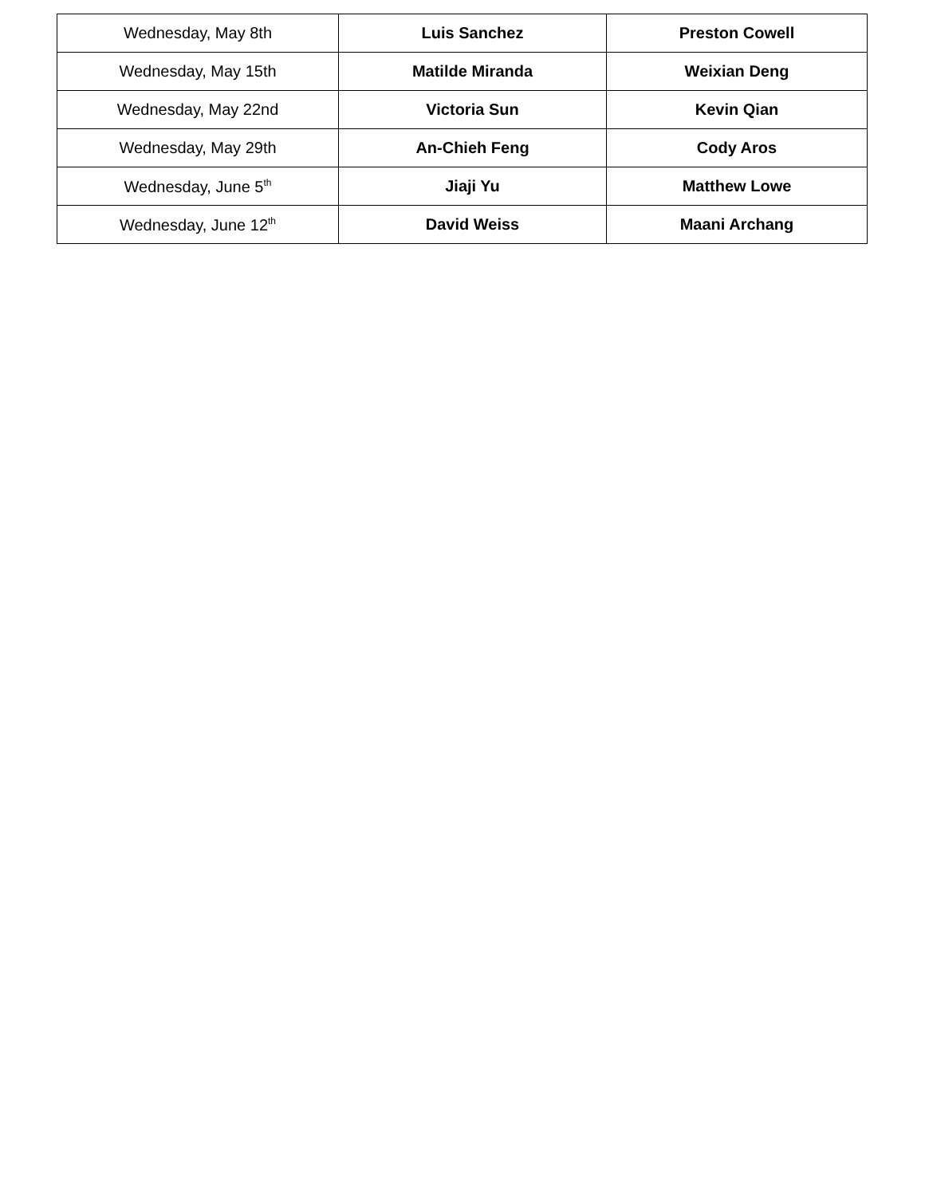| Wednesday, May 8th | Luis Sanchez | Preston Cowell |
| Wednesday, May 15th | Matilde Miranda | Weixian Deng |
| Wednesday, May 22nd | Victoria Sun | Kevin Qian |
| Wednesday, May 29th | An-Chieh Feng | Cody Aros |
| Wednesday, June 5<sup>th</sup> | Jiaji Yu | Matthew Lowe |
| Wednesday, June 12<sup>th</sup> | David Weiss | Maani Archang |